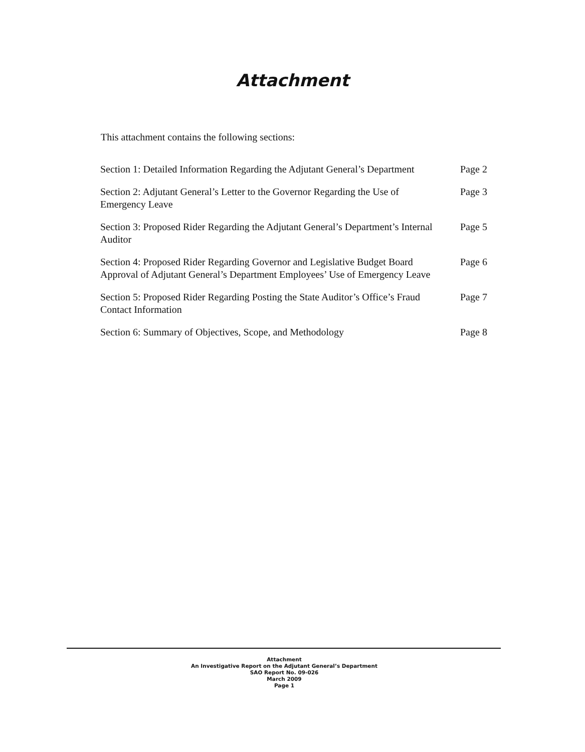Attachment
This attachment contains the following sections:
Section 1: Detailed Information Regarding the Adjutant General’s Department
Page 2
Section 2: Adjutant General’s Letter to the Governor Regarding the Use of Emergency Leave
Page 3
Section 3: Proposed Rider Regarding the Adjutant General’s Department’s Internal Auditor
Page 5
Section 4: Proposed Rider Regarding Governor and Legislative Budget Board Approval of Adjutant General’s Department Employees’ Use of Emergency Leave
Page 6
Section 5: Proposed Rider Regarding Posting the State Auditor’s Office’s Fraud Contact Information
Page 7
Section 6: Summary of Objectives, Scope, and Methodology Page 8
Attachment
An Investigative Report on the Adjutant General’s Department
SAO Report No. 09-026
March 2009
Page 1